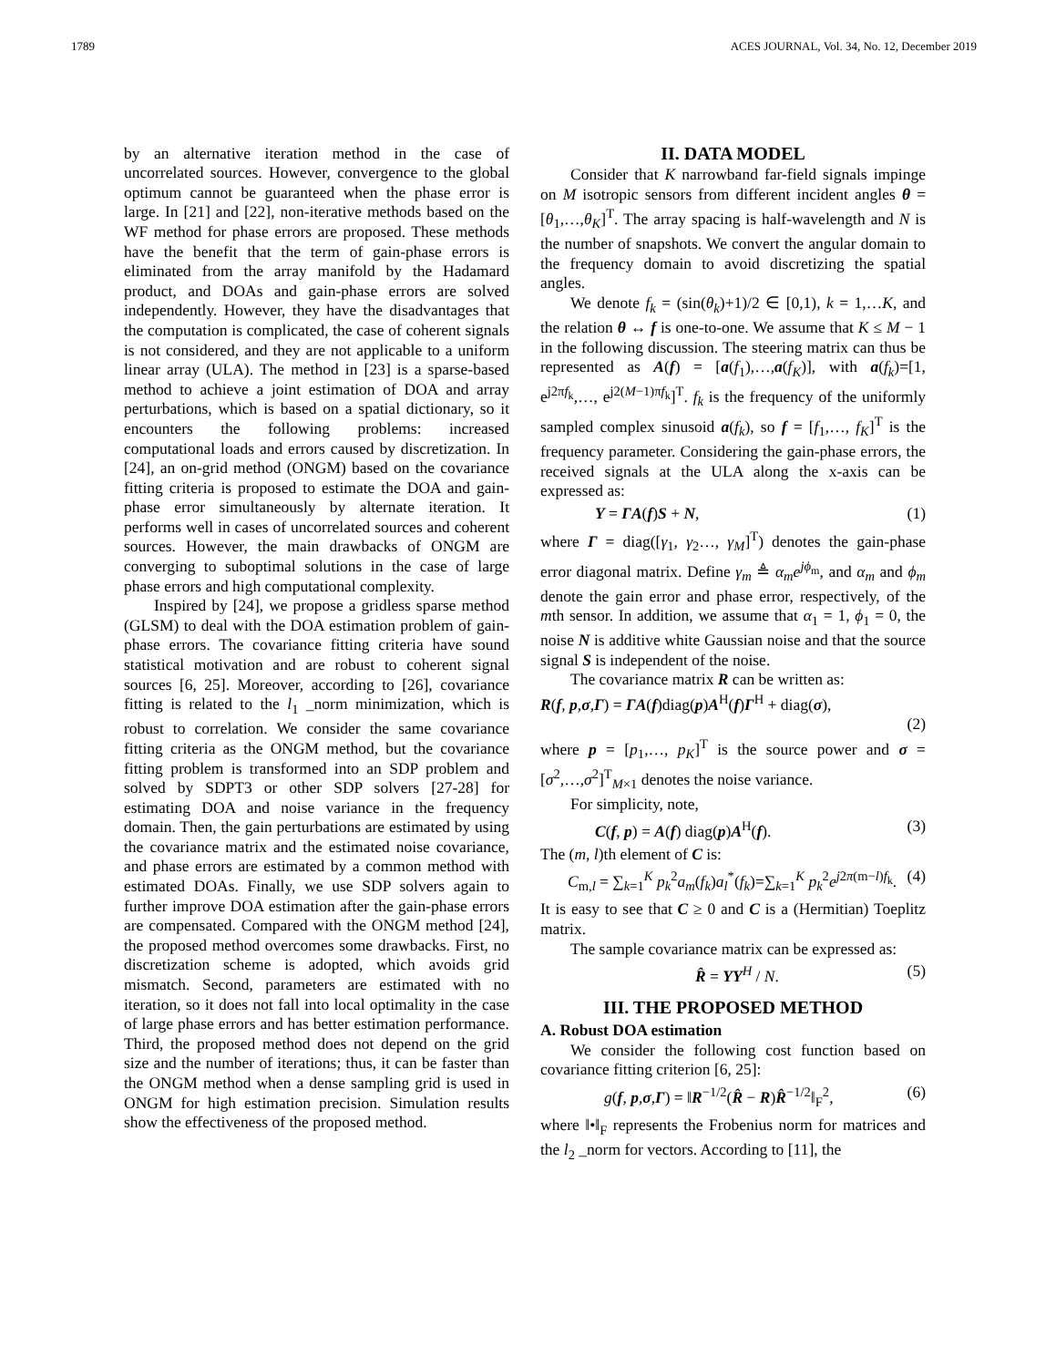1789 ACES JOURNAL, Vol. 34, No. 12, December 2019
by an alternative iteration method in the case of uncorrelated sources. However, convergence to the global optimum cannot be guaranteed when the phase error is large. In [21] and [22], non-iterative methods based on the WF method for phase errors are proposed. These methods have the benefit that the term of gain-phase errors is eliminated from the array manifold by the Hadamard product, and DOAs and gain-phase errors are solved independently. However, they have the disadvantages that the computation is complicated, the case of coherent signals is not considered, and they are not applicable to a uniform linear array (ULA). The method in [23] is a sparse-based method to achieve a joint estimation of DOA and array perturbations, which is based on a spatial dictionary, so it encounters the following problems: increased computational loads and errors caused by discretization. In [24], an on-grid method (ONGM) based on the covariance fitting criteria is proposed to estimate the DOA and gain-phase error simultaneously by alternate iteration. It performs well in cases of uncorrelated sources and coherent sources. However, the main drawbacks of ONGM are converging to suboptimal solutions in the case of large phase errors and high computational complexity.
Inspired by [24], we propose a gridless sparse method (GLSM) to deal with the DOA estimation problem of gain-phase errors. The covariance fitting criteria have sound statistical motivation and are robust to coherent signal sources [6, 25]. Moreover, according to [26], covariance fitting is related to the l<sub>1</sub> _norm minimization, which is robust to correlation. We consider the same covariance fitting criteria as the ONGM method, but the covariance fitting problem is transformed into an SDP problem and solved by SDPT3 or other SDP solvers [27-28] for estimating DOA and noise variance in the frequency domain. Then, the gain perturbations are estimated by using the covariance matrix and the estimated noise covariance, and phase errors are estimated by a common method with estimated DOAs. Finally, we use SDP solvers again to further improve DOA estimation after the gain-phase errors are compensated. Compared with the ONGM method [24], the proposed method overcomes some drawbacks. First, no discretization scheme is adopted, which avoids grid mismatch. Second, parameters are estimated with no iteration, so it does not fall into local optimality in the case of large phase errors and has better estimation performance. Third, the proposed method does not depend on the grid size and the number of iterations; thus, it can be faster than the ONGM method when a dense sampling grid is used in ONGM for high estimation precision. Simulation results show the effectiveness of the proposed method.
II. DATA MODEL
Consider that K narrowband far-field signals impinge on M isotropic sensors from different incident angles θ = [θ<sub>1</sub>,…,θ<sub>K</sub>]<sup>T</sup>. The array spacing is half-wavelength and N is the number of snapshots. We convert the angular domain to the frequency domain to avoid discretizing the spatial angles.
We denote f<sub>k</sub> = (sin(θ<sub>k</sub>)+1)/2 ∈ [0,1), k = 1,…K, and the relation θ ↔ f is one-to-one. We assume that K ≤ M − 1 in the following discussion. The steering matrix can thus be represented as A(f) = [a(f<sub>1</sub>),…,a(f<sub>K</sub>)], with a(f<sub>k</sub>)=[1, e<sup>j2πf<sub>k</sub></sup>,…, e<sup>j2(M−1)πf<sub>k</sub></sup>]<sup>T</sup>. f<sub>k</sub> is the frequency of the uniformly sampled complex sinusoid a(f<sub>k</sub>), so f = [f<sub>1</sub>,…, f<sub>K</sub>]<sup>T</sup> is the frequency parameter. Considering the gain-phase errors, the received signals at the ULA along the x-axis can be expressed as:
Y = ΓA(f)S + N, (1)
where Γ = diag([γ<sub>1</sub>, γ<sub>2</sub>…, γ<sub>M</sub>]<sup>T</sup>) denotes the gain-phase error diagonal matrix. Define γ<sub>m</sub> ≜ α<sub>m</sub>e<sup>jϕ<sub>m</sub></sup>, and α<sub>m</sub> and ϕ<sub>m</sub> denote the gain error and phase error, respectively, of the mth sensor. In addition, we assume that α<sub>1</sub> = 1, ϕ<sub>1</sub> = 0, the noise N is additive white Gaussian noise and that the source signal S is independent of the noise.
The covariance matrix R can be written as:
R(f, p,σ,Γ) = ΓA(f)diag(p)A<sup>H</sup>(f)Γ<sup>H</sup> + diag(σ),
(2)
where p = [p<sub>1</sub>,…, p<sub>K</sub>]<sup>T</sup> is the source power and σ = [σ<sup>2</sup>,…,σ<sup>2</sup>]<sup>T</sup><sub>M×1</sub> denotes the noise variance.
For simplicity, note,
C(f, p) = A(f) diag(p)A<sup>H</sup>(f). (3)
The (m, l)th element of C is:
C<sub>m,l</sub> = ∑<sub>k=1</sub><sup>K</sup> p<sub>k</sub><sup>2</sup>a<sub>m</sub>(f<sub>k</sub>)a<sub>l</sub><sup>*</sup>(f<sub>k</sub>)=∑<sub>k=1</sub><sup>K</sup> p<sub>k</sub><sup>2</sup>e<sup>j2π(m−l)f<sub>k</sub></sup>. (4)
It is easy to see that C ≥ 0 and C is a (Hermitian) Toeplitz matrix.
The sample covariance matrix can be expressed as:
R̂ = YY<sup>H</sup> / N. (5)
III. THE PROPOSED METHOD
A. Robust DOA estimation
We consider the following cost function based on covariance fitting criterion [6, 25]:
g(f, p,σ,Γ) = ‖R<sup>−1/2</sup>(R̂ − R)R̂<sup>−1/2</sup>‖<sub>F</sub><sup>2</sup>, (6)
where ‖•‖<sub>F</sub> represents the Frobenius norm for matrices and the l<sub>2</sub> _norm for vectors. According to [11], the